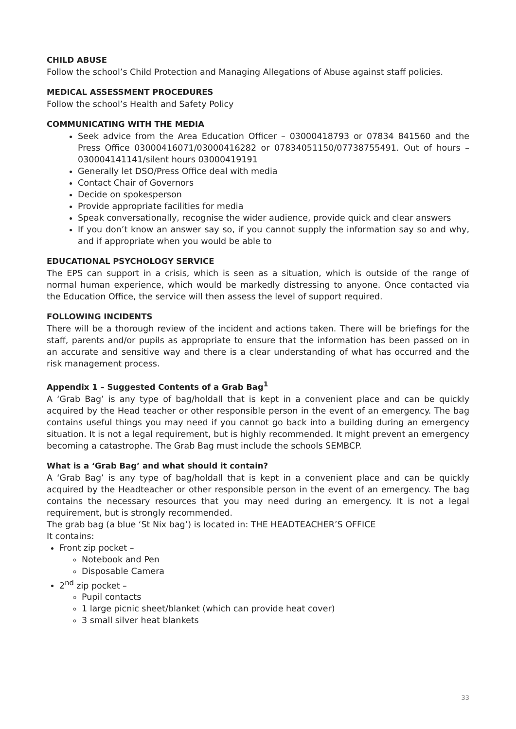CHILD ABUSE
Follow the school’s Child Protection and Managing Allegations of Abuse against staff policies.
MEDICAL ASSESSMENT PROCEDURES
Follow the school’s Health and Safety Policy
COMMUNICATING WITH THE MEDIA
Seek advice from the Area Education Officer – 03000418793 or 07834 841560 and the Press Office 03000416071/03000416282 or 07834051150/07738755491. Out of hours – 030004141141/silent hours 03000419191
Generally let DSO/Press Office deal with media
Contact Chair of Governors
Decide on spokesperson
Provide appropriate facilities for media
Speak conversationally, recognise the wider audience, provide quick and clear answers
If you don’t know an answer say so, if you cannot supply the information say so and why, and if appropriate when you would be able to
EDUCATIONAL PSYCHOLOGY SERVICE
The EPS can support in a crisis, which is seen as a situation, which is outside of the range of normal human experience, which would be markedly distressing to anyone. Once contacted via the Education Office, the service will then assess the level of support required.
FOLLOWING INCIDENTS
There will be a thorough review of the incident and actions taken. There will be briefings for the staff, parents and/or pupils as appropriate to ensure that the information has been passed on in an accurate and sensitive way and there is a clear understanding of what has occurred and the risk management process.
Appendix 1 – Suggested Contents of a Grab Bag<sup>1</sup>
A ‘Grab Bag’ is any type of bag/holdall that is kept in a convenient place and can be quickly acquired by the Head teacher or other responsible person in the event of an emergency. The bag contains useful things you may need if you cannot go back into a building during an emergency situation. It is not a legal requirement, but is highly recommended. It might prevent an emergency becoming a catastrophe. The Grab Bag must include the schools SEMBCP.
What is a ‘Grab Bag’ and what should it contain?
A ‘Grab Bag’ is any type of bag/holdall that is kept in a convenient place and can be quickly acquired by the Headteacher or other responsible person in the event of an emergency. The bag contains the necessary resources that you may need during an emergency. It is not a legal requirement, but is strongly recommended.
The grab bag (a blue ‘St Nix bag’) is located in: THE HEADTEACHER’S OFFICE
It contains:
Front zip pocket –
Notebook and Pen
Disposable Camera
2<sup>nd</sup> zip pocket –
Pupil contacts
1 large picnic sheet/blanket (which can provide heat cover)
3 small silver heat blankets
33